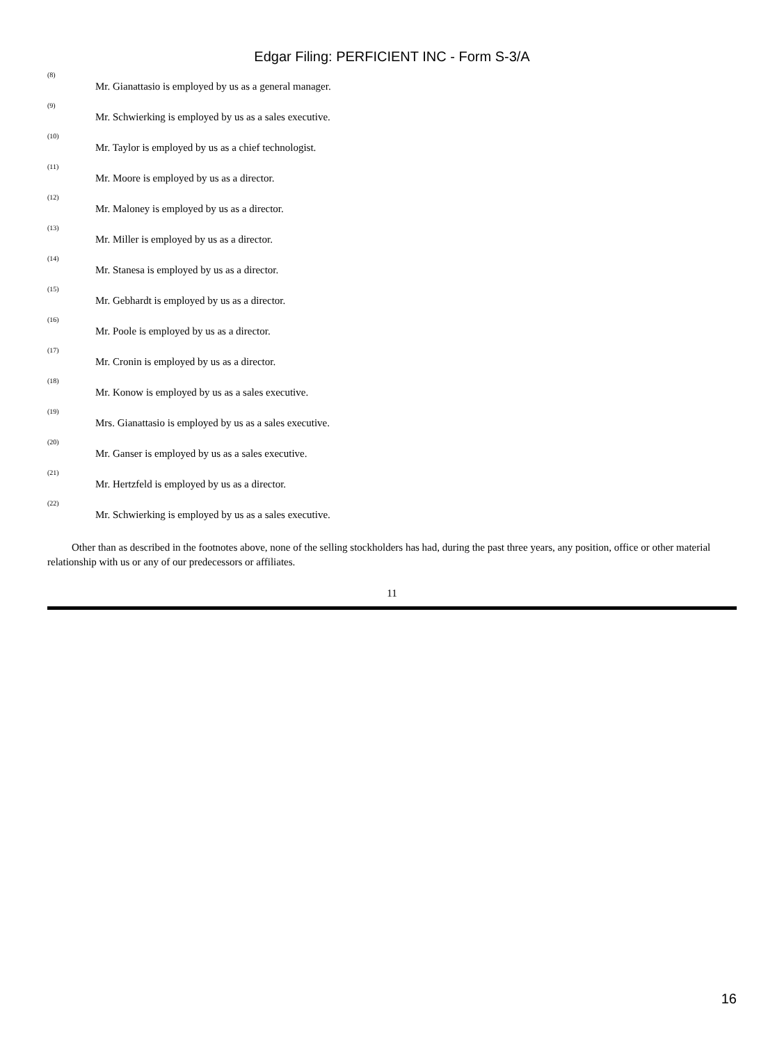Edgar Filing: PERFICIENT INC - Form S-3/A
(8)
Mr. Gianattasio is employed by us as a general manager.
(9)
Mr. Schwierking is employed by us as a sales executive.
(10)
Mr. Taylor is employed by us as a chief technologist.
(11)
Mr. Moore is employed by us as a director.
(12)
Mr. Maloney is employed by us as a director.
(13)
Mr. Miller is employed by us as a director.
(14)
Mr. Stanesa is employed by us as a director.
(15)
Mr. Gebhardt is employed by us as a director.
(16)
Mr. Poole is employed by us as a director.
(17)
Mr. Cronin is employed by us as a director.
(18)
Mr. Konow is employed by us as a sales executive.
(19)
Mrs. Gianattasio is employed by us as a sales executive.
(20)
Mr. Ganser is employed by us as a sales executive.
(21)
Mr. Hertzfeld is employed by us as a director.
(22)
Mr. Schwierking is employed by us as a sales executive.
Other than as described in the footnotes above, none of the selling stockholders has had, during the past three years, any position, office or other material relationship with us or any of our predecessors or affiliates.
11
16